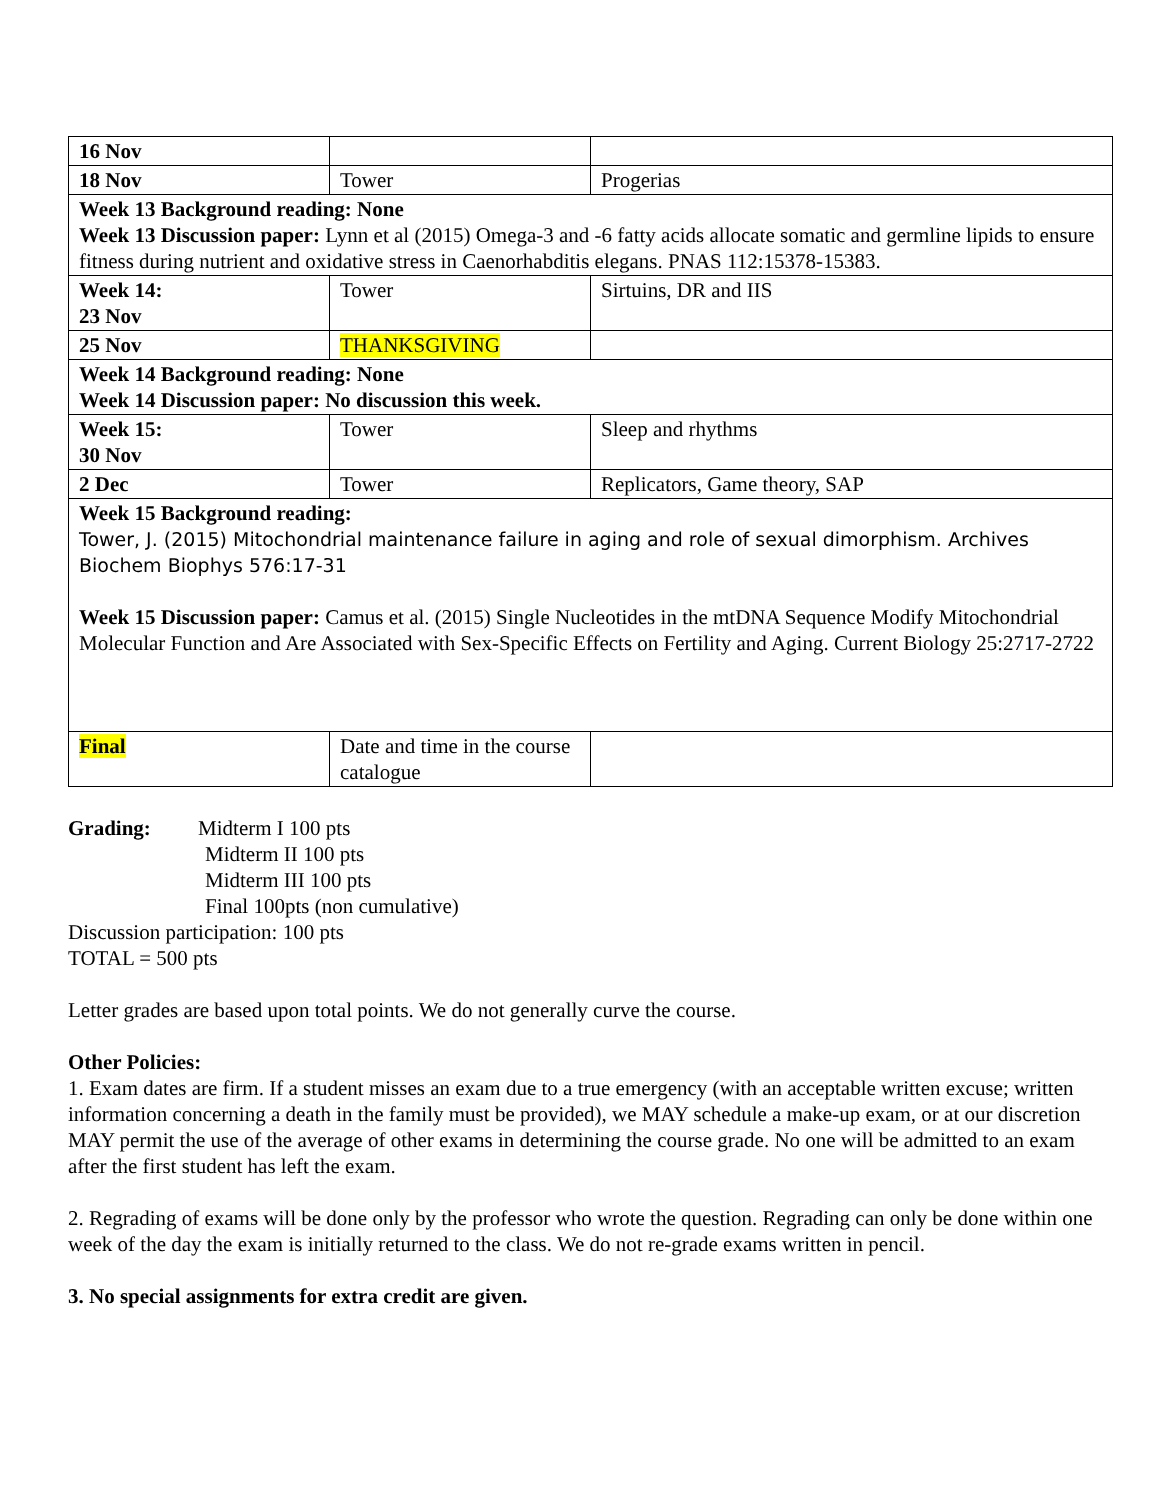| 16 Nov | | |
| 18 Nov | Tower | Progerias |
| Week 13 Background reading: None Week 13 Discussion paper: Lynn et al (2015) Omega-3 and -6 fatty acids allocate somatic and germline lipids to ensure fitness during nutrient and oxidative stress in Caenorhabditis elegans. PNAS 112:15378-15383. | | |
| Week 14: 23 Nov | Tower | Sirtuins, DR and IIS |
| 25 Nov | THANKSGIVING | |
| Week 14 Background reading: None Week 14 Discussion paper: No discussion this week. | | |
| Week 15: 30 Nov | Tower | Sleep and rhythms |
| 2 Dec | Tower | Replicators, Game theory, SAP |
| Week 15 Background reading: Tower, J. (2015) Mitochondrial maintenance failure in aging and role of sexual dimorphism. Archives Biochem Biophys 576:17-31 Week 15 Discussion paper: Camus et al. (2015) Single Nucleotides in the mtDNA Sequence Modify Mitochondrial Molecular Function and Are Associated with Sex-Specific Effects on Fertility and Aging. Current Biology 25:2717-2722 | | |
| Final | Date and time in the course catalogue | |
Grading: Midterm I 100 pts
Midterm II 100 pts
Midterm III 100 pts
Final 100pts (non cumulative)
Discussion participation: 100 pts
TOTAL = 500 pts
Letter grades are based upon total points. We do not generally curve the course.
Other Policies:
1. Exam dates are firm. If a student misses an exam due to a true emergency (with an acceptable written excuse; written information concerning a death in the family must be provided), we MAY schedule a make-up exam, or at our discretion MAY permit the use of the average of other exams in determining the course grade. No one will be admitted to an exam after the first student has left the exam.
2. Regrading of exams will be done only by the professor who wrote the question. Regrading can only be done within one week of the day the exam is initially returned to the class. We do not re-grade exams written in pencil.
3. No special assignments for extra credit are given.